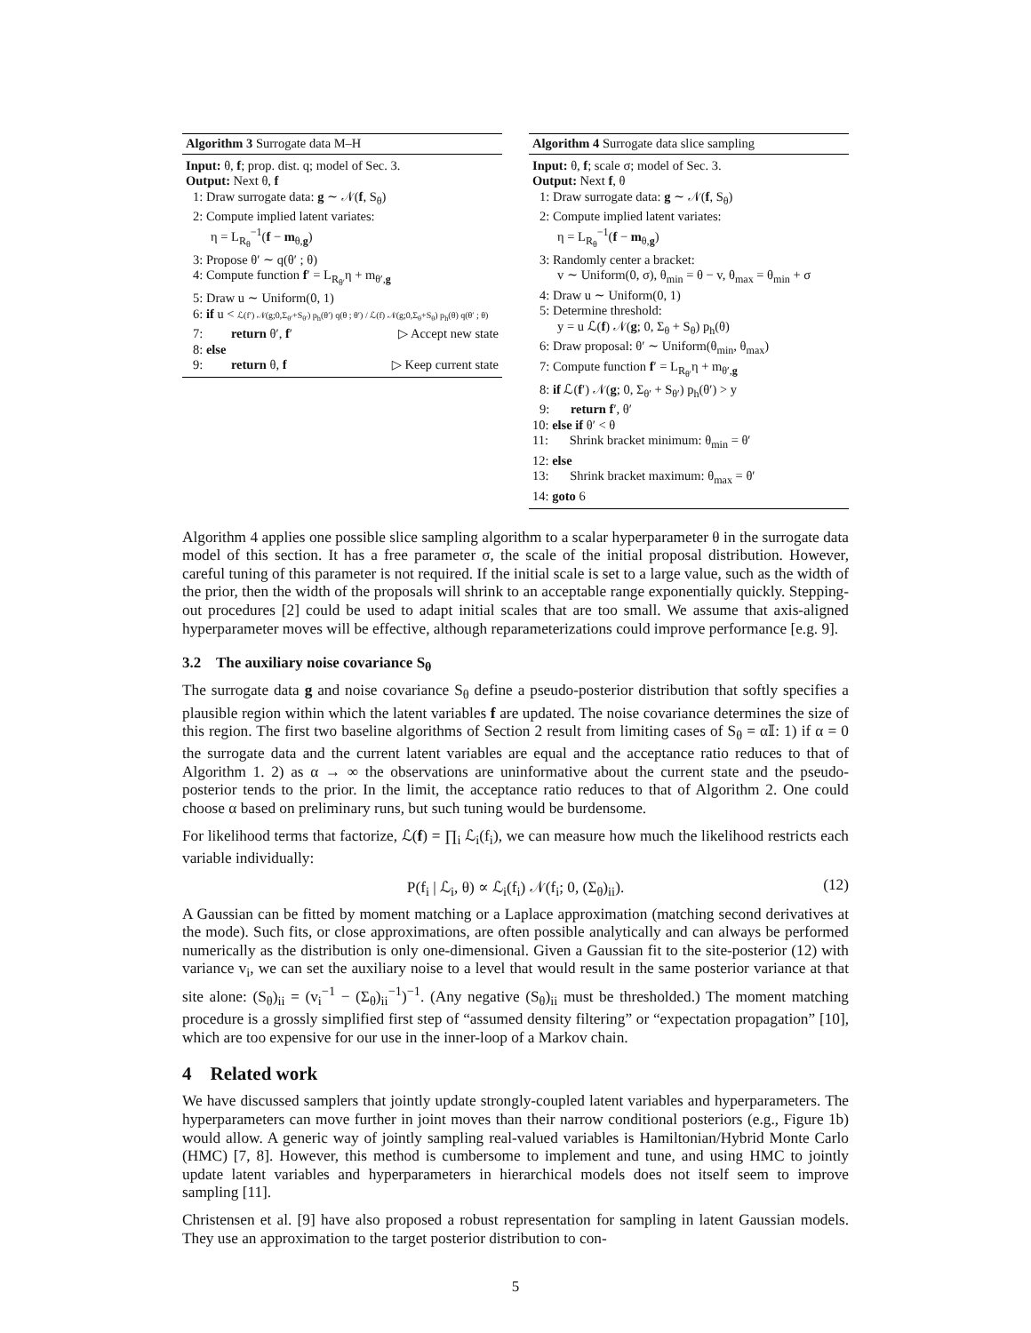Algorithm 3 Surrogate data M–H
Input: θ, f; prop. dist. q; model of Sec. 3.
Output: Next θ, f
1: Draw surrogate data: g ∼ 𝒩(f, S<sub>θ</sub>)
2: Compute implied latent variates:
η = L<sub>R<sub>θ</sub></sub><sup>−1</sup>(f − m<sub>θ,g</sub>)
3: Propose θ′ ∼ q(θ′ ; θ)
4: Compute function f′ = L<sub>R<sub>θ′</sub></sub>η + m<sub>θ′,g</sub>
5: Draw u ∼ Uniform(0, 1)
6: if u < ℒ(f′) 𝒩(g;0,Σ<sub>θ′</sub>+S<sub>θ′</sub>) p<sub>h</sub>(θ′) q(θ ; θ′) / ℒ(f) 𝒩(g;0,Σ<sub>θ</sub>+S<sub>θ</sub>) p<sub>h</sub>(θ) q(θ′ ; θ)
7: return θ′, f′ ▷ Accept new state
8: else
9: return θ, f ▷ Keep current state
Algorithm 4 Surrogate data slice sampling
Input: θ, f; scale σ; model of Sec. 3.
Output: Next f, θ
1: Draw surrogate data: g ∼ 𝒩(f, S<sub>θ</sub>)
2: Compute implied latent variates:
η = L<sub>R<sub>θ</sub></sub><sup>−1</sup>(f − m<sub>θ,g</sub>)
3: Randomly center a bracket:
v ∼ Uniform(0, σ), θ<sub>min</sub> = θ − v, θ<sub>max</sub> = θ<sub>min</sub> + σ
4: Draw u ∼ Uniform(0, 1)
5: Determine threshold:
y = u ℒ(f) 𝒩(g; 0, Σ<sub>θ</sub> + S<sub>θ</sub>) p<sub>h</sub>(θ)
6: Draw proposal: θ′ ∼ Uniform(θ<sub>min</sub>, θ<sub>max</sub>)
7: Compute function f′ = L<sub>R<sub>θ′</sub></sub>η + m<sub>θ′,g</sub>
8: if ℒ(f′) 𝒩(g; 0, Σ<sub>θ′</sub> + S<sub>θ′</sub>) p<sub>h</sub>(θ′) > y
9: return f′, θ′
10: else if θ′ < θ
11: Shrink bracket minimum: θ<sub>min</sub> = θ′
12: else
13: Shrink bracket maximum: θ<sub>max</sub> = θ′
14: goto 6
Algorithm 4 applies one possible slice sampling algorithm to a scalar hyperparameter θ in the surrogate data model of this section. It has a free parameter σ, the scale of the initial proposal distribution. However, careful tuning of this parameter is not required. If the initial scale is set to a large value, such as the width of the prior, then the width of the proposals will shrink to an acceptable range exponentially quickly. Stepping-out procedures [2] could be used to adapt initial scales that are too small. We assume that axis-aligned hyperparameter moves will be effective, although reparameterizations could improve performance [e.g. 9].
3.2 The auxiliary noise covariance S<sub>θ</sub>
The surrogate data g and noise covariance S<sub>θ</sub> define a pseudo-posterior distribution that softly specifies a plausible region within which the latent variables f are updated. The noise covariance determines the size of this region. The first two baseline algorithms of Section 2 result from limiting cases of S<sub>θ</sub> = α𝕀: 1) if α = 0 the surrogate data and the current latent variables are equal and the acceptance ratio reduces to that of Algorithm 1. 2) as α → ∞ the observations are uninformative about the current state and the pseudo-posterior tends to the prior. In the limit, the acceptance ratio reduces to that of Algorithm 2. One could choose α based on preliminary runs, but such tuning would be burdensome.
For likelihood terms that factorize, ℒ(f) = ∏<sub>i</sub> ℒ<sub>i</sub>(f<sub>i</sub>), we can measure how much the likelihood restricts each variable individually:
P(f<sub>i</sub> | ℒ<sub>i</sub>, θ) ∝ ℒ<sub>i</sub>(f<sub>i</sub>) 𝒩(f<sub>i</sub>; 0, (Σ<sub>θ</sub>)<sub>ii</sub>). (12)
A Gaussian can be fitted by moment matching or a Laplace approximation (matching second derivatives at the mode). Such fits, or close approximations, are often possible analytically and can always be performed numerically as the distribution is only one-dimensional. Given a Gaussian fit to the site-posterior (12) with variance v<sub>i</sub>, we can set the auxiliary noise to a level that would result in the same posterior variance at that site alone: (S<sub>θ</sub>)<sub>ii</sub> = (v<sub>i</sub><sup>−1</sup> − (Σ<sub>θ</sub>)<sub>ii</sub><sup>−1</sup>)<sup>−1</sup>. (Any negative (S<sub>θ</sub>)<sub>ii</sub> must be thresholded.) The moment matching procedure is a grossly simplified first step of “assumed density filtering” or “expectation propagation” [10], which are too expensive for our use in the inner-loop of a Markov chain.
4 Related work
We have discussed samplers that jointly update strongly-coupled latent variables and hyperparameters. The hyperparameters can move further in joint moves than their narrow conditional posteriors (e.g., Figure 1b) would allow. A generic way of jointly sampling real-valued variables is Hamiltonian/Hybrid Monte Carlo (HMC) [7, 8]. However, this method is cumbersome to implement and tune, and using HMC to jointly update latent variables and hyperparameters in hierarchical models does not itself seem to improve sampling [11].
Christensen et al. [9] have also proposed a robust representation for sampling in latent Gaussian models. They use an approximation to the target posterior distribution to con-
5